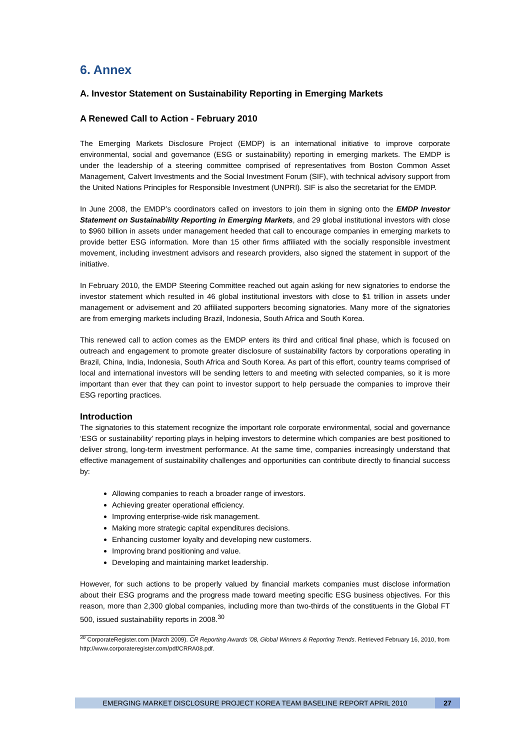6. Annex
A. Investor Statement on Sustainability Reporting in Emerging Markets
A Renewed Call to Action - February 2010
The Emerging Markets Disclosure Project (EMDP) is an international initiative to improve corporate environmental, social and governance (ESG or sustainability) reporting in emerging markets. The EMDP is under the leadership of a steering committee comprised of representatives from Boston Common Asset Management, Calvert Investments and the Social Investment Forum (SIF), with technical advisory support from the United Nations Principles for Responsible Investment (UNPRI). SIF is also the secretariat for the EMDP.
In June 2008, the EMDP’s coordinators called on investors to join them in signing onto the EMDP Investor Statement on Sustainability Reporting in Emerging Markets, and 29 global institutional investors with close to $960 billion in assets under management heeded that call to encourage companies in emerging markets to provide better ESG information. More than 15 other firms affiliated with the socially responsible investment movement, including investment advisors and research providers, also signed the statement in support of the initiative.
In February 2010, the EMDP Steering Committee reached out again asking for new signatories to endorse the investor statement which resulted in 46 global institutional investors with close to $1 trillion in assets under management or advisement and 20 affiliated supporters becoming signatories. Many more of the signatories are from emerging markets including Brazil, Indonesia, South Africa and South Korea.
This renewed call to action comes as the EMDP enters its third and critical final phase, which is focused on outreach and engagement to promote greater disclosure of sustainability factors by corporations operating in Brazil, China, India, Indonesia, South Africa and South Korea. As part of this effort, country teams comprised of local and international investors will be sending letters to and meeting with selected companies, so it is more important than ever that they can point to investor support to help persuade the companies to improve their ESG reporting practices.
Introduction
The signatories to this statement recognize the important role corporate environmental, social and governance ‘ESG or sustainability’ reporting plays in helping investors to determine which companies are best positioned to deliver strong, long-term investment performance. At the same time, companies increasingly understand that effective management of sustainability challenges and opportunities can contribute directly to financial success by:
Allowing companies to reach a broader range of investors.
Achieving greater operational efficiency.
Improving enterprise-wide risk management.
Making more strategic capital expenditures decisions.
Enhancing customer loyalty and developing new customers.
Improving brand positioning and value.
Developing and maintaining market leadership.
However, for such actions to be properly valued by financial markets companies must disclose information about their ESG programs and the progress made toward meeting specific ESG business objectives. For this reason, more than 2,300 global companies, including more than two-thirds of the constituents in the Global FT 500, issued sustainability reports in 2008.<sup>30</sup>
<sup>30</sup> CorporateRegister.com (March 2009). CR Reporting Awards ’08, Global Winners & Reporting Trends. Retrieved February 16, 2010, from http://www.corporateregister.com/pdf/CRRA08.pdf.
EMERGING MARKET DISCLOSURE PROJECT KOREA TEAM BASELINE REPORT APRIL 2010 27